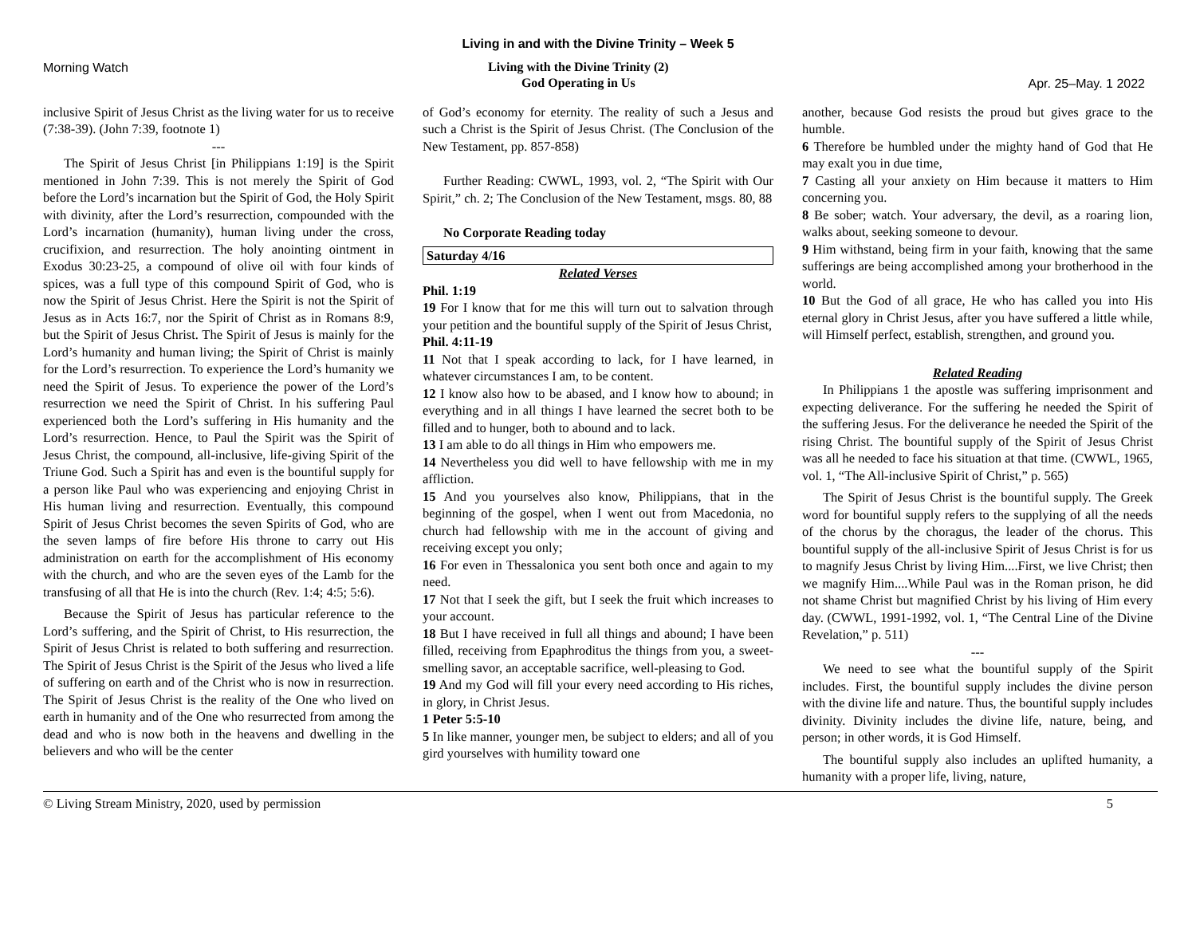Living in and with the Divine Trinity – Week 5
Morning Watch
Living with the Divine Trinity (2)
God Operating in Us
Apr. 25–May. 1 2022
inclusive Spirit of Jesus Christ as the living water for us to receive (7:38-39). (John 7:39, footnote 1)
---
The Spirit of Jesus Christ [in Philippians 1:19] is the Spirit mentioned in John 7:39. This is not merely the Spirit of God before the Lord’s incarnation but the Spirit of God, the Holy Spirit with divinity, after the Lord’s resurrection, compounded with the Lord’s incarnation (humanity), human living under the cross, crucifixion, and resurrection. The holy anointing ointment in Exodus 30:23-25, a compound of olive oil with four kinds of spices, was a full type of this compound Spirit of God, who is now the Spirit of Jesus Christ. Here the Spirit is not the Spirit of Jesus as in Acts 16:7, nor the Spirit of Christ as in Romans 8:9, but the Spirit of Jesus Christ. The Spirit of Jesus is mainly for the Lord’s humanity and human living; the Spirit of Christ is mainly for the Lord’s resurrection. To experience the Lord’s humanity we need the Spirit of Jesus. To experience the power of the Lord’s resurrection we need the Spirit of Christ. In his suffering Paul experienced both the Lord’s suffering in His humanity and the Lord’s resurrection. Hence, to Paul the Spirit was the Spirit of Jesus Christ, the compound, all-inclusive, life-giving Spirit of the Triune God. Such a Spirit has and even is the bountiful supply for a person like Paul who was experiencing and enjoying Christ in His human living and resurrection. Eventually, this compound Spirit of Jesus Christ becomes the seven Spirits of God, who are the seven lamps of fire before His throne to carry out His administration on earth for the accomplishment of His economy with the church, and who are the seven eyes of the Lamb for the transfusing of all that He is into the church (Rev. 1:4; 4:5; 5:6).
Because the Spirit of Jesus has particular reference to the Lord’s suffering, and the Spirit of Christ, to His resurrection, the Spirit of Jesus Christ is related to both suffering and resurrection. The Spirit of Jesus Christ is the Spirit of the Jesus who lived a life of suffering on earth and of the Christ who is now in resurrection. The Spirit of Jesus Christ is the reality of the One who lived on earth in humanity and of the One who resurrected from among the dead and who is now both in the heavens and dwelling in the believers and who will be the center
of God’s economy for eternity. The reality of such a Jesus and such a Christ is the Spirit of Jesus Christ. (The Conclusion of the New Testament, pp. 857-858)
Further Reading: CWWL, 1993, vol. 2, “The Spirit with Our Spirit,” ch. 2; The Conclusion of the New Testament, msgs. 80, 88
No Corporate Reading today
Saturday 4/16
Related Verses
Phil. 1:19
19 For I know that for me this will turn out to salvation through your petition and the bountiful supply of the Spirit of Jesus Christ,
Phil. 4:11-19
11 Not that I speak according to lack, for I have learned, in whatever circumstances I am, to be content.
12 I know also how to be abased, and I know how to abound; in everything and in all things I have learned the secret both to be filled and to hunger, both to abound and to lack.
13 I am able to do all things in Him who empowers me.
14 Nevertheless you did well to have fellowship with me in my affliction.
15 And you yourselves also know, Philippians, that in the beginning of the gospel, when I went out from Macedonia, no church had fellowship with me in the account of giving and receiving except you only;
16 For even in Thessalonica you sent both once and again to my need.
17 Not that I seek the gift, but I seek the fruit which increases to your account.
18 But I have received in full all things and abound; I have been filled, receiving from Epaphroditus the things from you, a sweet-smelling savor, an acceptable sacrifice, well-pleasing to God.
19 And my God will fill your every need according to His riches, in glory, in Christ Jesus.
1 Peter 5:5-10
5 In like manner, younger men, be subject to elders; and all of you gird yourselves with humility toward one
another, because God resists the proud but gives grace to the humble.
6 Therefore be humbled under the mighty hand of God that He may exalt you in due time,
7 Casting all your anxiety on Him because it matters to Him concerning you.
8 Be sober; watch. Your adversary, the devil, as a roaring lion, walks about, seeking someone to devour.
9 Him withstand, being firm in your faith, knowing that the same sufferings are being accomplished among your brotherhood in the world.
10 But the God of all grace, He who has called you into His eternal glory in Christ Jesus, after you have suffered a little while, will Himself perfect, establish, strengthen, and ground you.
Related Reading
In Philippians 1 the apostle was suffering imprisonment and expecting deliverance. For the suffering he needed the Spirit of the suffering Jesus. For the deliverance he needed the Spirit of the rising Christ. The bountiful supply of the Spirit of Jesus Christ was all he needed to face his situation at that time. (CWWL, 1965, vol. 1, “The All-inclusive Spirit of Christ,” p. 565)
The Spirit of Jesus Christ is the bountiful supply. The Greek word for bountiful supply refers to the supplying of all the needs of the chorus by the choragus, the leader of the chorus. This bountiful supply of the all-inclusive Spirit of Jesus Christ is for us to magnify Jesus Christ by living Him....First, we live Christ; then we magnify Him....While Paul was in the Roman prison, he did not shame Christ but magnified Christ by his living of Him every day. (CWWL, 1991-1992, vol. 1, “The Central Line of the Divine Revelation,” p. 511)
---
We need to see what the bountiful supply of the Spirit includes. First, the bountiful supply includes the divine person with the divine life and nature. Thus, the bountiful supply includes divinity. Divinity includes the divine life, nature, being, and person; in other words, it is God Himself.
The bountiful supply also includes an uplifted humanity, a humanity with a proper life, living, nature,
© Living Stream Ministry, 2020, used by permission 5